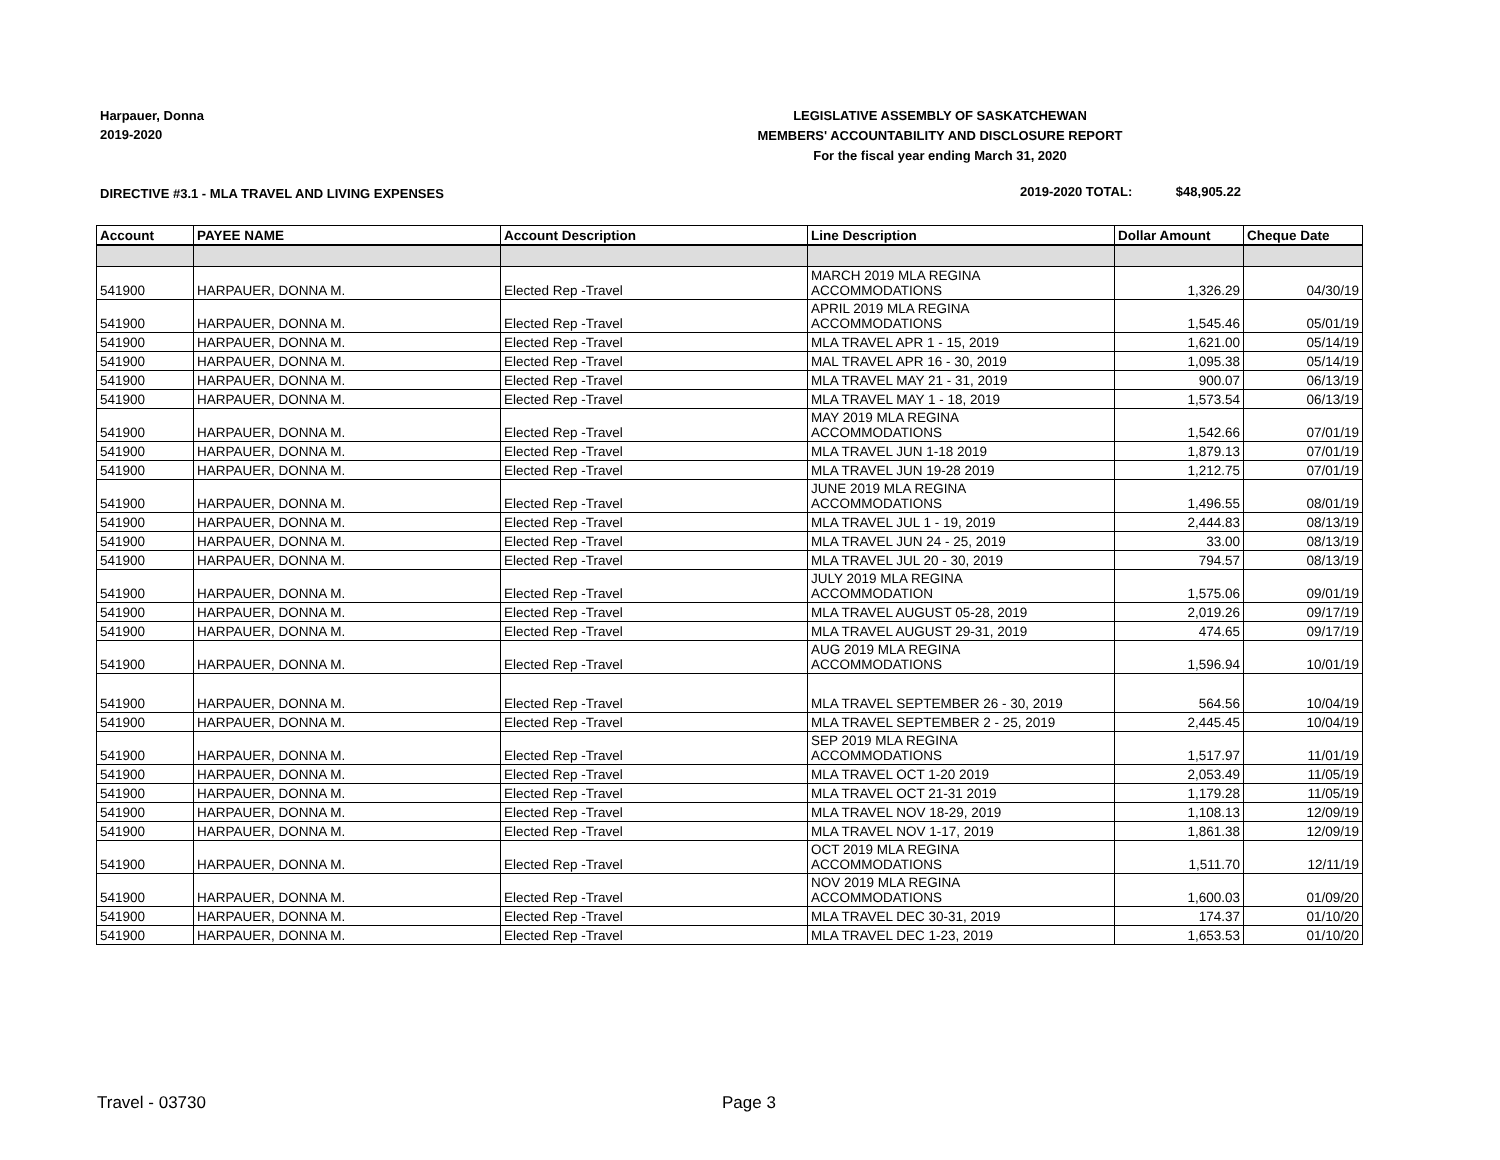Harpauer, Donna
2019-2020
LEGISLATIVE ASSEMBLY OF SASKATCHEWAN
MEMBERS' ACCOUNTABILITY AND DISCLOSURE REPORT
For the fiscal year ending March 31, 2020
DIRECTIVE #3.1 - MLA TRAVEL AND LIVING EXPENSES
2019-2020 TOTAL: $48,905.22
| Account | PAYEE NAME | Account Description | Line Description | Dollar Amount | Cheque Date |
| --- | --- | --- | --- | --- | --- |
| 541900 | HARPAUER, DONNA M. | Elected Rep -Travel | MARCH 2019 MLA REGINA ACCOMMODATIONS | 1,326.29 | 04/30/19 |
| 541900 | HARPAUER, DONNA M. | Elected Rep -Travel | APRIL 2019 MLA REGINA ACCOMMODATIONS | 1,545.46 | 05/01/19 |
| 541900 | HARPAUER, DONNA M. | Elected Rep -Travel | MLA TRAVEL APR 1 - 15, 2019 | 1,621.00 | 05/14/19 |
| 541900 | HARPAUER, DONNA M. | Elected Rep -Travel | MAL TRAVEL APR 16 - 30, 2019 | 1,095.38 | 05/14/19 |
| 541900 | HARPAUER, DONNA M. | Elected Rep -Travel | MLA TRAVEL MAY 21 - 31, 2019 | 900.07 | 06/13/19 |
| 541900 | HARPAUER, DONNA M. | Elected Rep -Travel | MLA TRAVEL MAY 1 - 18, 2019 | 1,573.54 | 06/13/19 |
| 541900 | HARPAUER, DONNA M. | Elected Rep -Travel | MAY 2019 MLA REGINA ACCOMMODATIONS | 1,542.66 | 07/01/19 |
| 541900 | HARPAUER, DONNA M. | Elected Rep -Travel | MLA TRAVEL JUN 1-18 2019 | 1,879.13 | 07/01/19 |
| 541900 | HARPAUER, DONNA M. | Elected Rep -Travel | MLA TRAVEL JUN 19-28 2019 | 1,212.75 | 07/01/19 |
| 541900 | HARPAUER, DONNA M. | Elected Rep -Travel | JUNE 2019 MLA REGINA ACCOMMODATIONS | 1,496.55 | 08/01/19 |
| 541900 | HARPAUER, DONNA M. | Elected Rep -Travel | MLA TRAVEL JUL 1 - 19, 2019 | 2,444.83 | 08/13/19 |
| 541900 | HARPAUER, DONNA M. | Elected Rep -Travel | MLA TRAVEL JUN 24 - 25, 2019 | 33.00 | 08/13/19 |
| 541900 | HARPAUER, DONNA M. | Elected Rep -Travel | MLA TRAVEL JUL 20 - 30, 2019 | 794.57 | 08/13/19 |
| 541900 | HARPAUER, DONNA M. | Elected Rep -Travel | JULY 2019 MLA REGINA ACCOMMODATION | 1,575.06 | 09/01/19 |
| 541900 | HARPAUER, DONNA M. | Elected Rep -Travel | MLA TRAVEL AUGUST 05-28, 2019 | 2,019.26 | 09/17/19 |
| 541900 | HARPAUER, DONNA M. | Elected Rep -Travel | MLA TRAVEL AUGUST 29-31, 2019 | 474.65 | 09/17/19 |
| 541900 | HARPAUER, DONNA M. | Elected Rep -Travel | AUG 2019 MLA REGINA ACCOMMODATIONS | 1,596.94 | 10/01/19 |
| 541900 | HARPAUER, DONNA M. | Elected Rep -Travel | MLA TRAVEL SEPTEMBER 26 - 30, 2019 | 564.56 | 10/04/19 |
| 541900 | HARPAUER, DONNA M. | Elected Rep -Travel | MLA TRAVEL SEPTEMBER 2 - 25, 2019 | 2,445.45 | 10/04/19 |
| 541900 | HARPAUER, DONNA M. | Elected Rep -Travel | SEP 2019 MLA REGINA ACCOMMODATIONS | 1,517.97 | 11/01/19 |
| 541900 | HARPAUER, DONNA M. | Elected Rep -Travel | MLA TRAVEL OCT 1-20 2019 | 2,053.49 | 11/05/19 |
| 541900 | HARPAUER, DONNA M. | Elected Rep -Travel | MLA TRAVEL OCT 21-31 2019 | 1,179.28 | 11/05/19 |
| 541900 | HARPAUER, DONNA M. | Elected Rep -Travel | MLA TRAVEL NOV 18-29, 2019 | 1,108.13 | 12/09/19 |
| 541900 | HARPAUER, DONNA M. | Elected Rep -Travel | MLA TRAVEL NOV 1-17, 2019 | 1,861.38 | 12/09/19 |
| 541900 | HARPAUER, DONNA M. | Elected Rep -Travel | OCT 2019 MLA REGINA ACCOMMODATIONS | 1,511.70 | 12/11/19 |
| 541900 | HARPAUER, DONNA M. | Elected Rep -Travel | NOV 2019 MLA REGINA ACCOMMODATIONS | 1,600.03 | 01/09/20 |
| 541900 | HARPAUER, DONNA M. | Elected Rep -Travel | MLA TRAVEL DEC 30-31, 2019 | 174.37 | 01/10/20 |
| 541900 | HARPAUER, DONNA M. | Elected Rep -Travel | MLA TRAVEL DEC 1-23, 2019 | 1,653.53 | 01/10/20 |
Travel - 03730 Page 3